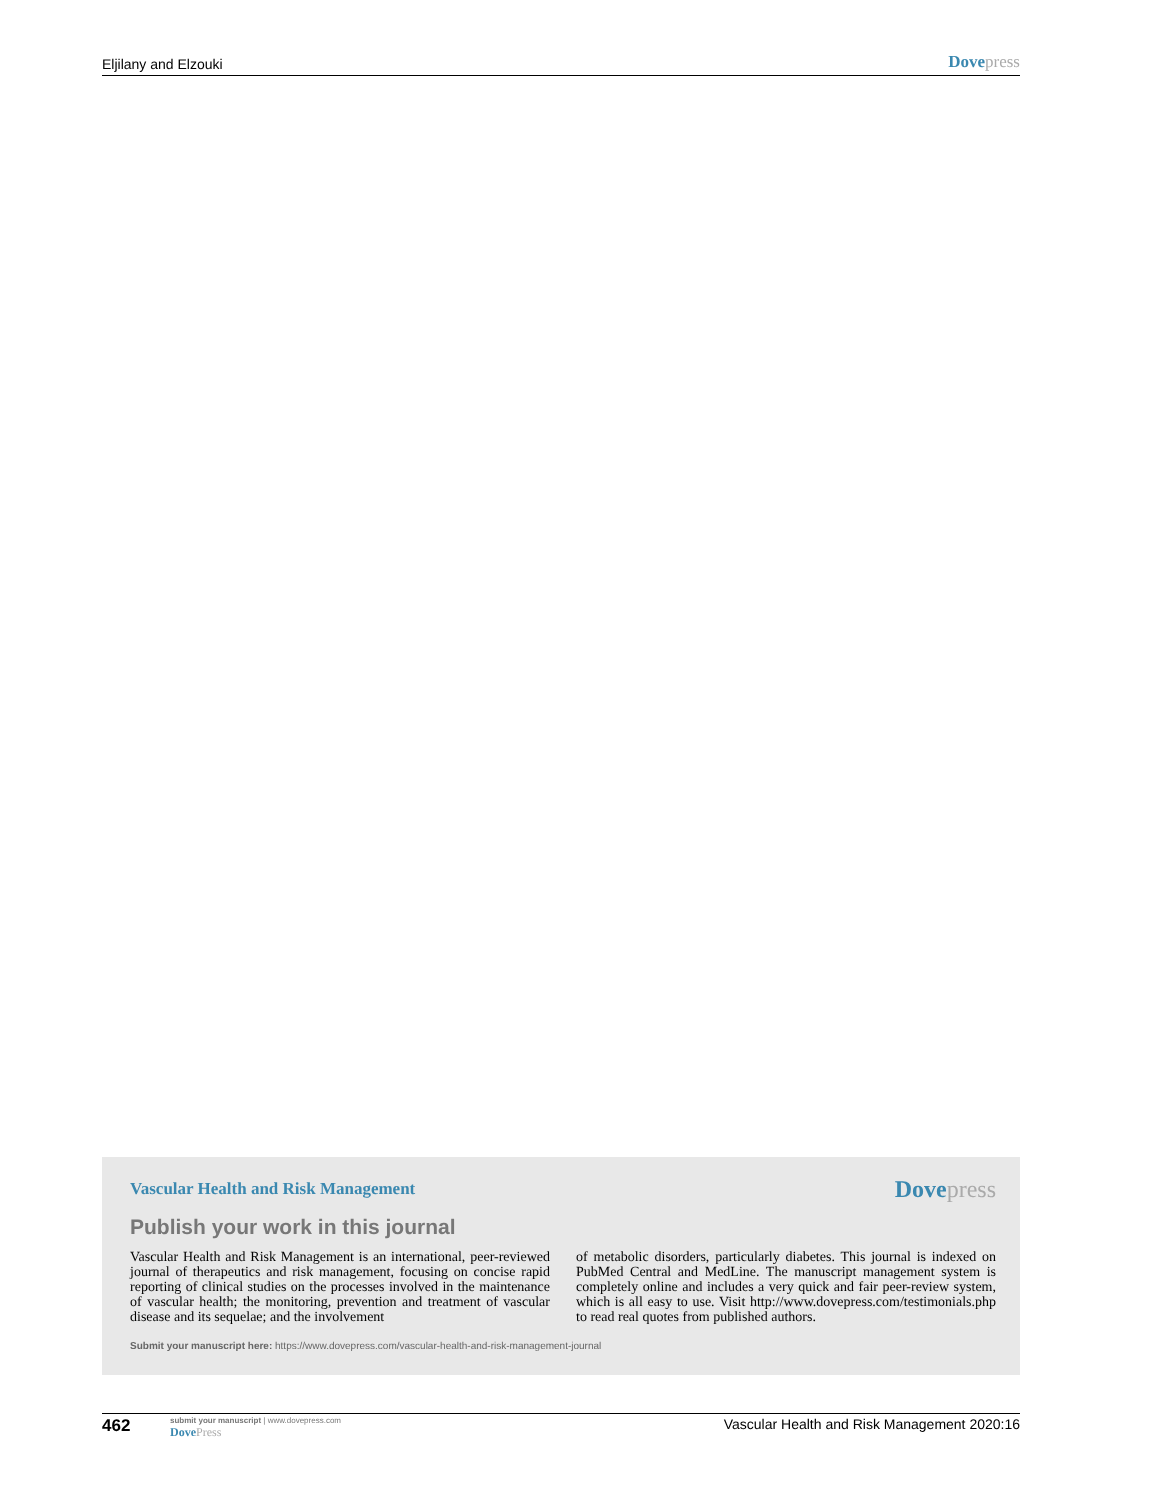Eljilany and Elzouki Dove press
Vascular Health and Risk Management Dove press
Publish your work in this journal
Vascular Health and Risk Management is an international, peer-reviewed journal of therapeutics and risk management, focusing on concise rapid reporting of clinical studies on the processes involved in the maintenance of vascular health; the monitoring, prevention and treatment of vascular disease and its sequelae; and the involvement
of metabolic disorders, particularly diabetes. This journal is indexed on PubMed Central and MedLine. The manuscript management system is completely online and includes a very quick and fair peer-review system, which is all easy to use. Visit http://www.dovepress.com/testimonials.php to read real quotes from published authors.
Submit your manuscript here: https://www.dovepress.com/vascular-health-and-risk-management-journal
462
submit your manuscript | www.dovepress.com
Dove Press
Vascular Health and Risk Management 2020:16